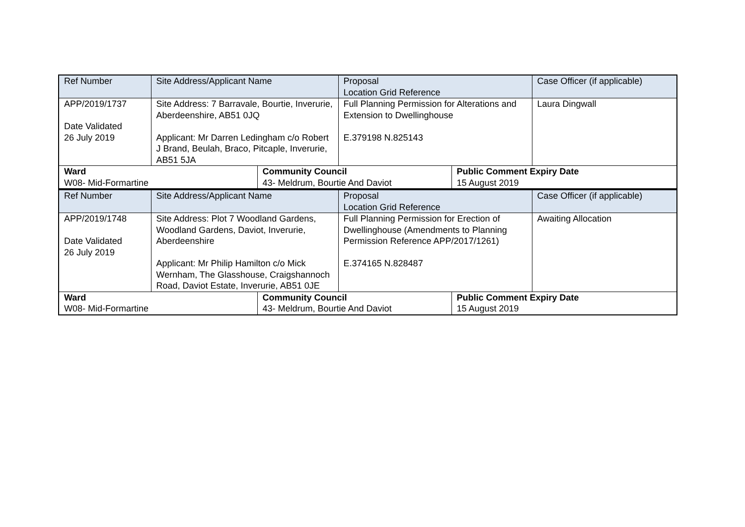| Ref Number | Site Address/Applicant Name | | Proposal Location Grid Reference | | Case Officer (if applicable) |
| --- | --- | --- | --- | --- | --- |
| APP/2019/1737 Date Validated 26 July 2019 | Site Address: 7 Barravale, Bourtie, Inverurie, Aberdeenshire, AB51 0JQ Applicant: Mr Darren Ledingham c/o Robert J Brand, Beulah, Braco, Pitcaple, Inverurie, AB51 5JA | | Full Planning Permission for Alterations and Extension to Dwellinghouse E.379198 N.825143 | | Laura Dingwall |
| Ward W08- Mid-Formartine | | Community Council 43- Meldrum, Bourtie And Daviot | | Public Comment Expiry Date 15 August 2019 | |
| Ref Number | Site Address/Applicant Name | | Proposal Location Grid Reference | | Case Officer (if applicable) |
| --- | --- | --- | --- | --- | --- |
| APP/2019/1748 Date Validated 26 July 2019 | Site Address: Plot 7 Woodland Gardens, Woodland Gardens, Daviot, Inverurie, Aberdeenshire Applicant: Mr Philip Hamilton c/o Mick Wernham, The Glasshouse, Craigshannoch Road, Daviot Estate, Inverurie, AB51 0JE | | Full Planning Permission for Erection of Dwellinghouse (Amendments to Planning Permission Reference APP/2017/1261) E.374165 N.828487 | | Awaiting Allocation |
| Ward W08- Mid-Formartine | | Community Council 43- Meldrum, Bourtie And Daviot | | Public Comment Expiry Date 15 August 2019 | |